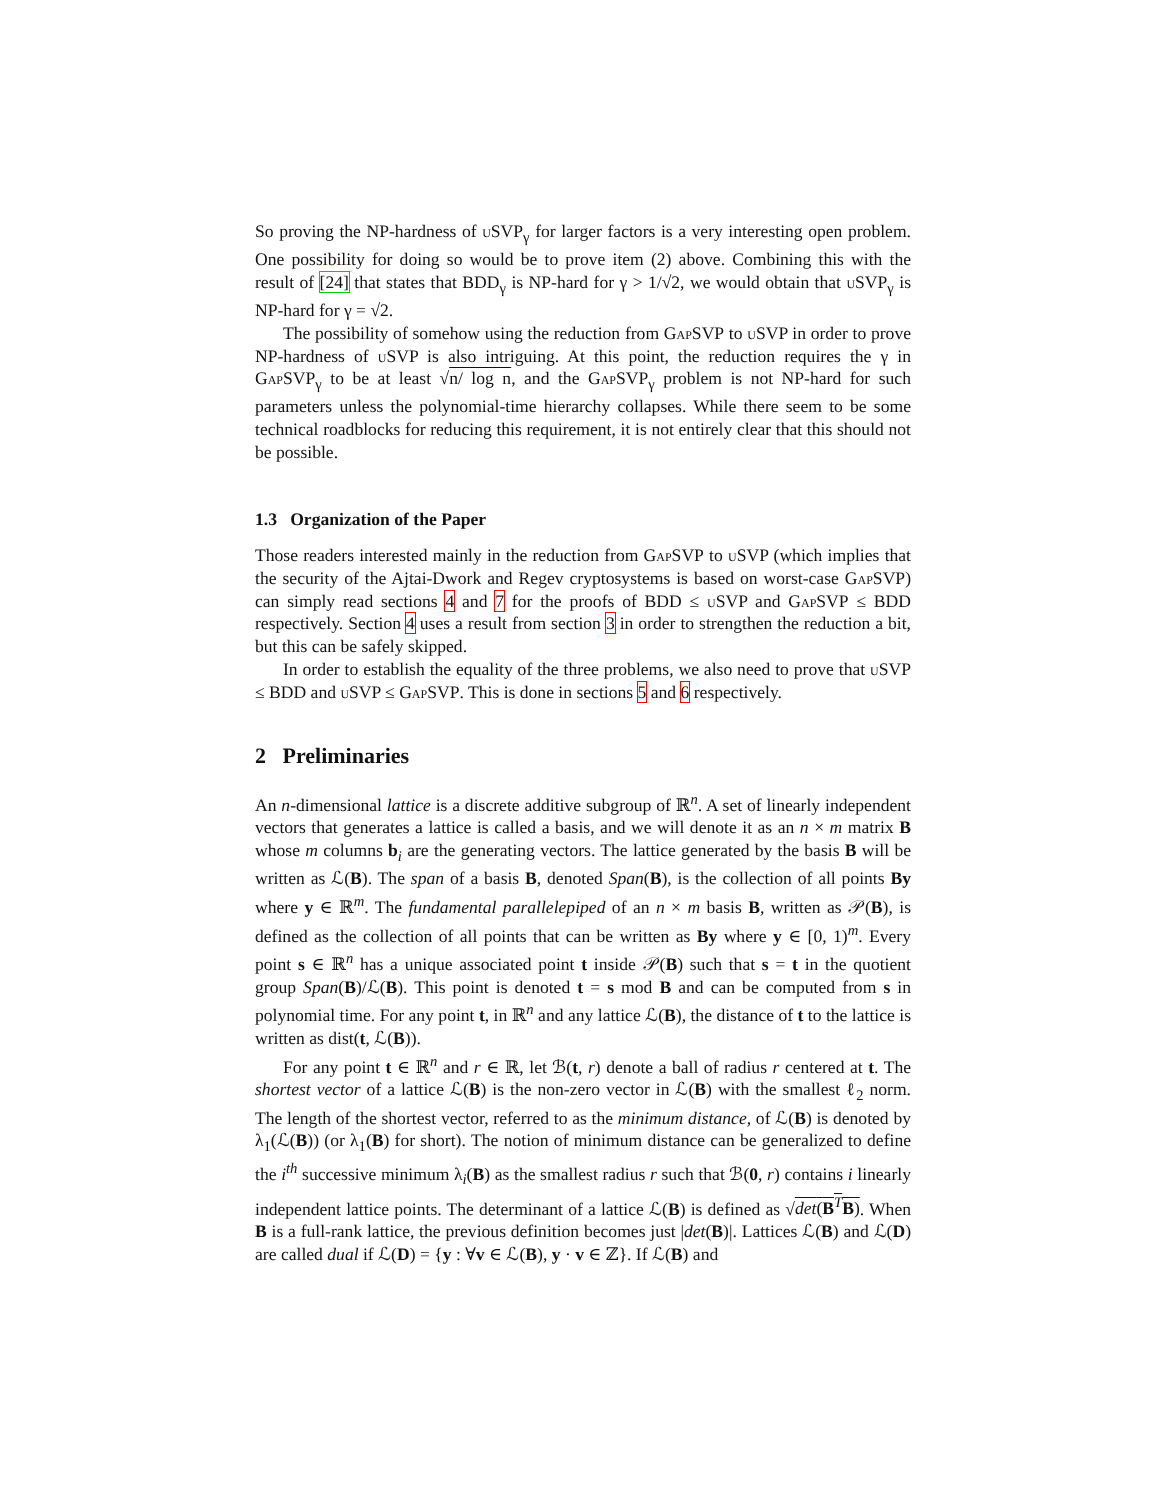So proving the NP-hardness of u SVP<sub>γ</sub> for larger factors is a very interesting open problem. One possibility for doing so would be to prove item (2) above. Combining this with the result of [24] that states that BDD<sub>γ</sub> is NP-hard for γ > 1/√2, we would obtain that u SVP<sub>γ</sub> is NP-hard for γ = √2.
The possibility of somehow using the reduction from GapSVP to u SVP in order to prove NP-hardness of u SVP is also intriguing. At this point, the reduction requires the γ in GapSVP<sub>γ</sub> to be at least √n/ log n, and the GapSVP<sub>γ</sub> problem is not NP-hard for such parameters unless the polynomial-time hierarchy collapses. While there seem to be some technical roadblocks for reducing this requirement, it is not entirely clear that this should not be possible.
1.3 Organization of the Paper
Those readers interested mainly in the reduction from GapSVP to u SVP (which implies that the security of the Ajtai-Dwork and Regev cryptosystems is based on worst-case GapSVP) can simply read sections 4 and 7 for the proofs of BDD ≤ u SVP and GapSVP ≤ BDD respectively. Section 4 uses a result from section 3 in order to strengthen the reduction a bit, but this can be safely skipped.
In order to establish the equality of the three problems, we also need to prove that u SVP ≤ BDD and u SVP ≤ GapSVP. This is done in sections 5 and 6 respectively.
2 Preliminaries
An n-dimensional lattice is a discrete additive subgroup of ℝ<sup>n</sup>. A set of linearly independent vectors that generates a lattice is called a basis, and we will denote it as an n × m matrix B whose m columns b<sub>i</sub> are the generating vectors. The lattice generated by the basis B will be written as ℒ(B). The span of a basis B, denoted Span(B), is the collection of all points By where y ∈ ℝ<sup>m</sup>. The fundamental parallelepiped of an n × m basis B, written as 𝒫(B), is defined as the collection of all points that can be written as By where y ∈ [0, 1)<sup>m</sup>. Every point s ∈ ℝ<sup>n</sup> has a unique associated point t inside 𝒫(B) such that s = t in the quotient group Span(B)/ℒ(B). This point is denoted t = s mod B and can be computed from s in polynomial time. For any point t, in ℝ<sup>n</sup> and any lattice ℒ(B), the distance of t to the lattice is written as dist(t, ℒ(B)).
For any point t ∈ ℝ<sup>n</sup> and r ∈ ℝ, let ℬ(t, r) denote a ball of radius r centered at t. The shortest vector of a lattice ℒ(B) is the non-zero vector in ℒ(B) with the smallest ℓ<sub>2</sub> norm. The length of the shortest vector, referred to as the minimum distance, of ℒ(B) is denoted by λ<sub>1</sub>(ℒ(B)) (or λ<sub>1</sub>(B) for short). The notion of minimum distance can be generalized to define the i<sup>th</sup> successive minimum λ<sub>i</sub>(B) as the smallest radius r such that ℬ(0, r) contains i linearly independent lattice points. The determinant of a lattice ℒ(B) is defined as √det(B<sup>T</sup>B). When B is a full-rank lattice, the previous definition becomes just |det(B)|. Lattices ℒ(B) and ℒ(D) are called dual if ℒ(D) = {y : ∀v ∈ ℒ(B), y · v ∈ ℤ}. If ℒ(B) and